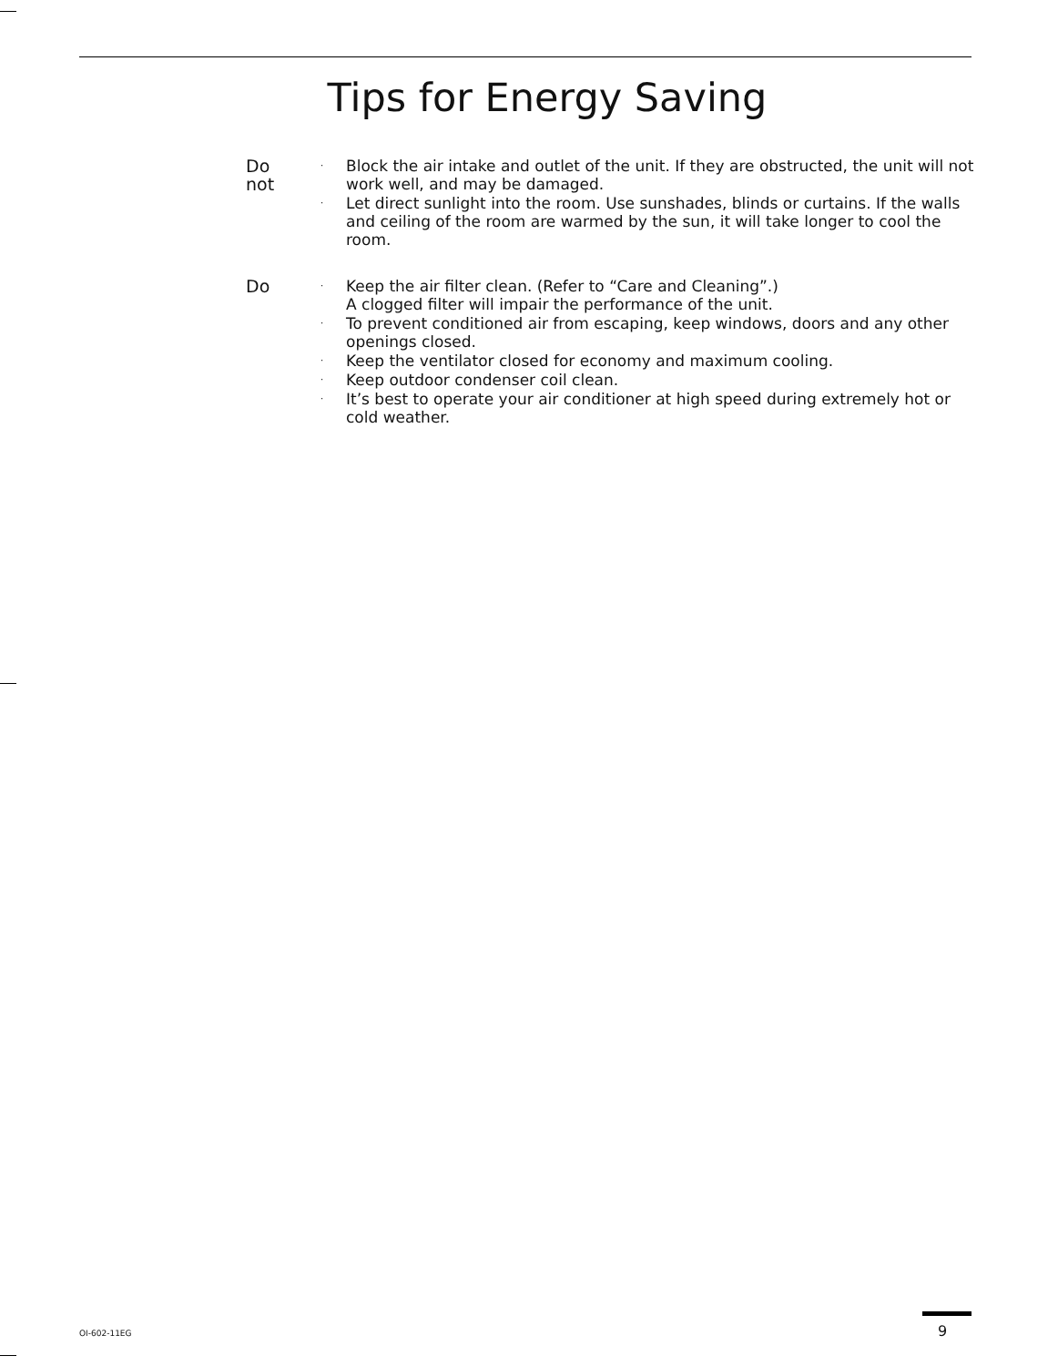Tips for Energy Saving
Do not
· Block the air intake and outlet of the unit. If they are obstructed, the unit will not work well, and may be damaged.
· Let direct sunlight into the room. Use sunshades, blinds or curtains. If the walls and ceiling of the room are warmed by the sun, it will take longer to cool the room.
Do
· Keep the air filter clean. (Refer to “Care and Cleaning”.)
A clogged filter will impair the performance of the unit.
· To prevent conditioned air from escaping, keep windows, doors and any other openings closed.
· Keep the ventilator closed for economy and maximum cooling.
· Keep outdoor condenser coil clean.
· It’s best to operate your air conditioner at high speed during extremely hot or cold weather.
OI-602-11EG 9